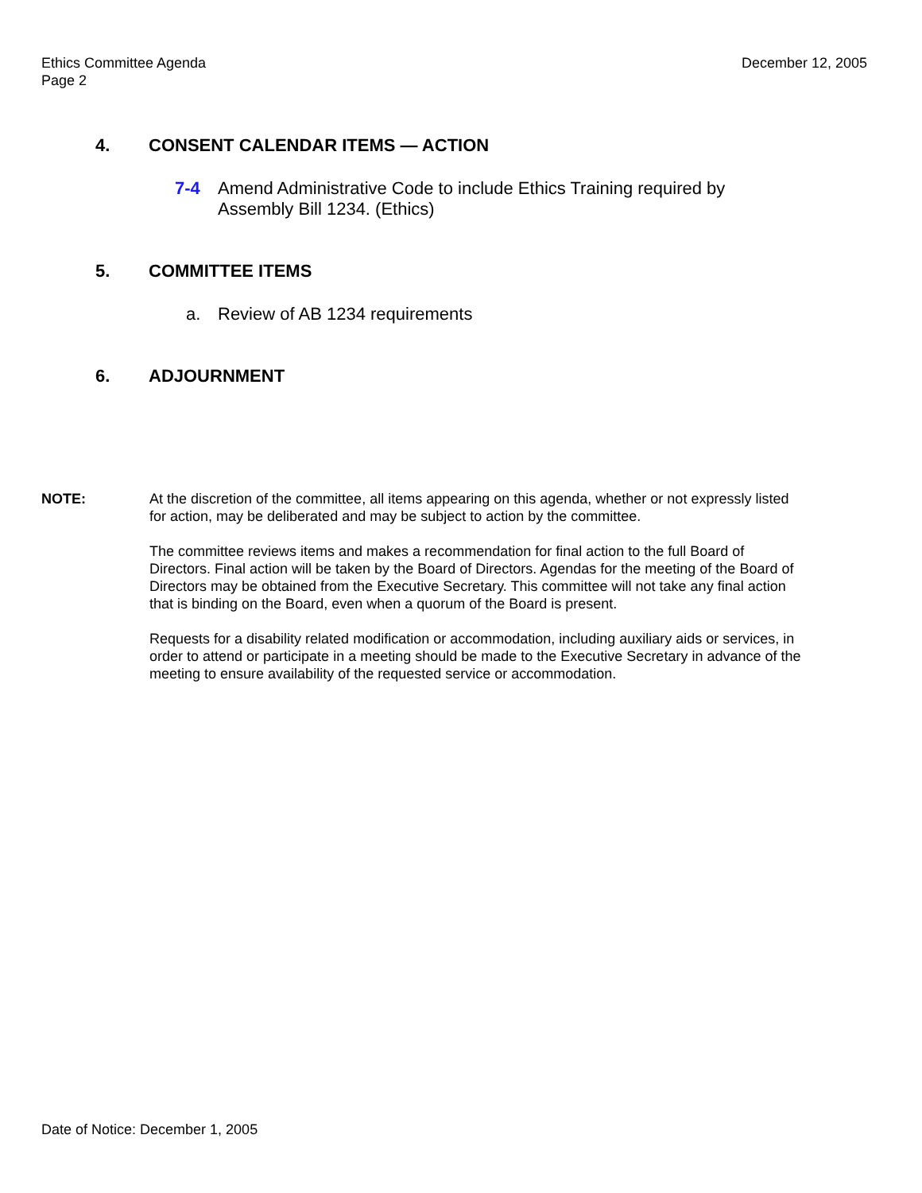Ethics Committee Agenda
Page 2
December 12, 2005
4. CONSENT CALENDAR ITEMS — ACTION
7-4 Amend Administrative Code to include Ethics Training required by Assembly Bill 1234. (Ethics)
5. COMMITTEE ITEMS
a. Review of AB 1234 requirements
6. ADJOURNMENT
NOTE: At the discretion of the committee, all items appearing on this agenda, whether or not expressly listed for action, may be deliberated and may be subject to action by the committee.
The committee reviews items and makes a recommendation for final action to the full Board of Directors. Final action will be taken by the Board of Directors. Agendas for the meeting of the Board of Directors may be obtained from the Executive Secretary. This committee will not take any final action that is binding on the Board, even when a quorum of the Board is present.
Requests for a disability related modification or accommodation, including auxiliary aids or services, in order to attend or participate in a meeting should be made to the Executive Secretary in advance of the meeting to ensure availability of the requested service or accommodation.
Date of Notice: December 1, 2005